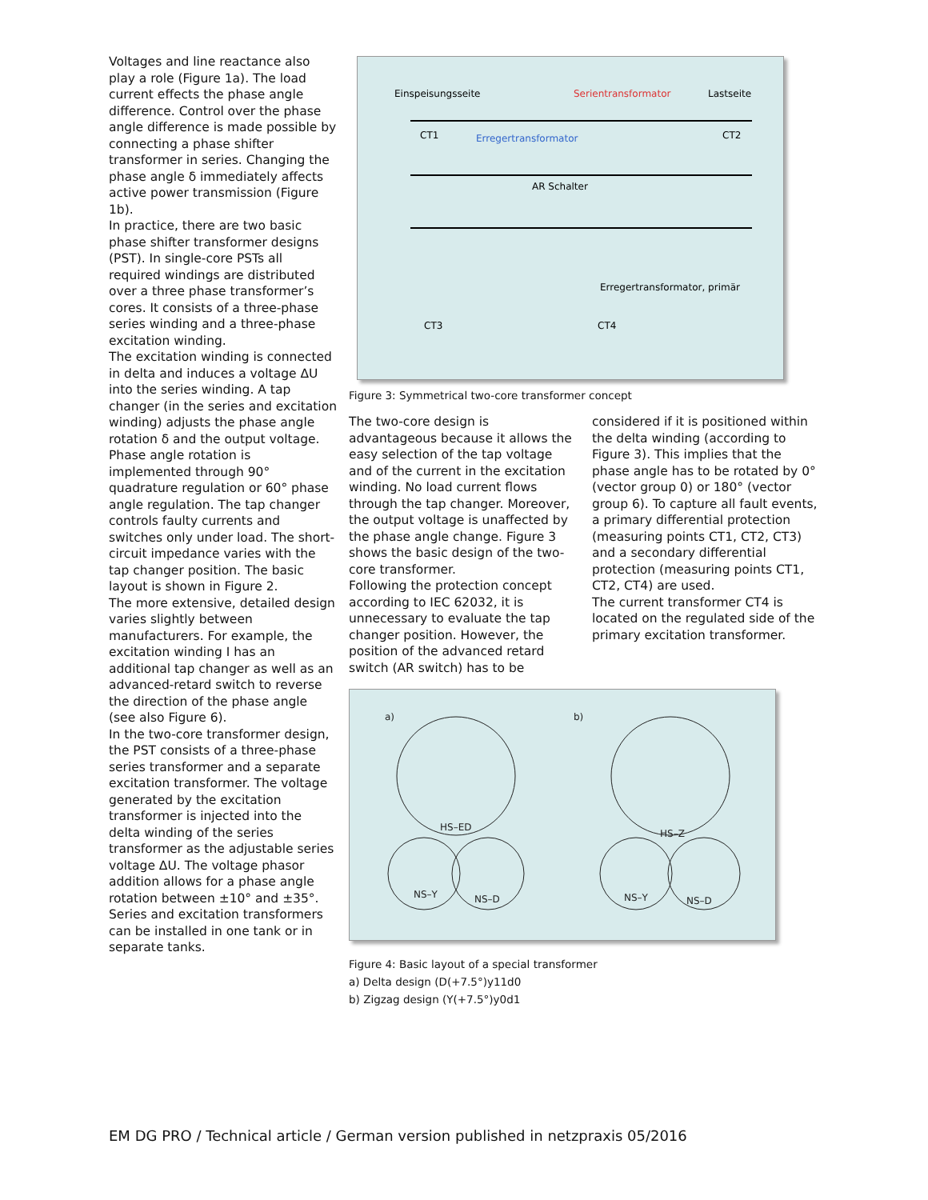Voltages and line reactance also play a role (Figure 1a). The load current effects the phase angle difference. Control over the phase angle difference is made possible by connecting a phase shifter transformer in series. Changing the phase angle δ immediately affects active power transmission (Figure 1b).
In practice, there are two basic phase shifter transformer designs (PST). In single-core PSTs all required windings are distributed over a three phase transformer’s cores. It consists of a three-phase series winding and a three-phase excitation winding.
The excitation winding is connected in delta and induces a voltage ΔU into the series winding. A tap changer (in the series and excitation winding) adjusts the phase angle rotation δ and the output voltage.
Phase angle rotation is implemented through 90° quadrature regulation or 60° phase angle regulation. The tap changer controls faulty currents and switches only under load. The short-circuit impedance varies with the tap changer position. The basic layout is shown in Figure 2.
The more extensive, detailed design varies slightly between manufacturers. For example, the excitation winding I has an additional tap changer as well as an advanced-retard switch to reverse the direction of the phase angle (see also Figure 6).
In the two-core transformer design, the PST consists of a three-phase series transformer and a separate excitation transformer. The voltage generated by the excitation transformer is injected into the delta winding of the series transformer as the adjustable series voltage ΔU. The voltage phasor addition allows for a phase angle rotation between ±10° and ±35°.
Series and excitation transformers can be installed in one tank or in separate tanks.
Einspeisungsseite
Serientransformator
Lastseite
CT1
Erregertransformator
CT2
AR Schalter
Erregertransformator, primär
CT3
CT4
Figure 3: Symmetrical two-core transformer concept
The two-core design is advantageous because it allows the easy selection of the tap voltage and of the current in the excitation winding. No load current flows through the tap changer. Moreover, the output voltage is unaffected by the phase angle change. Figure 3 shows the basic design of the two-core transformer.
Following the protection concept according to IEC 62032, it is unnecessary to evaluate the tap changer position. However, the position of the advanced retard switch (AR switch) has to be
considered if it is positioned within the delta winding (according to Figure 3). This implies that the phase angle has to be rotated by 0° (vector group 0) or 180° (vector group 6). To capture all fault events, a primary differential protection (measuring points CT1, CT2, CT3) and a secondary differential protection (measuring points CT1, CT2, CT4) are used.
The current transformer CT4 is located on the regulated side of the primary excitation transformer.
a)
b)
HS–ED
NS–Y
NS–D
HS–Z
NS–Y
NS–D
Figure 4: Basic layout of a special transformer
a) Delta design (D(+7.5°)y11d0
b) Zigzag design (Y(+7.5°)y0d1
EM DG PRO / Technical article / German version published in netzpraxis 05/2016